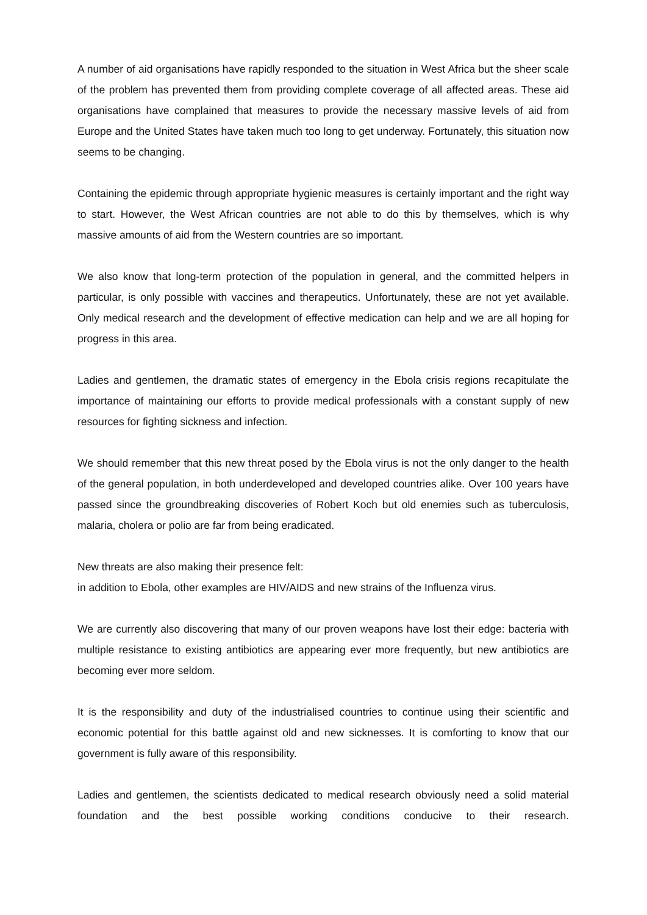A number of aid organisations have rapidly responded to the situation in West Africa but the sheer scale of the problem has prevented them from providing complete coverage of all affected areas. These aid organisations have complained that measures to provide the necessary massive levels of aid from Europe and the United States have taken much too long to get underway. Fortunately, this situation now seems to be changing.
Containing the epidemic through appropriate hygienic measures is certainly important and the right way to start. However, the West African countries are not able to do this by themselves, which is why massive amounts of aid from the Western countries are so important.
We also know that long-term protection of the population in general, and the committed helpers in particular, is only possible with vaccines and therapeutics. Unfortunately, these are not yet available. Only medical research and the development of effective medication can help and we are all hoping for progress in this area.
Ladies and gentlemen, the dramatic states of emergency in the Ebola crisis regions recapitulate the importance of maintaining our efforts to provide medical professionals with a constant supply of new resources for fighting sickness and infection.
We should remember that this new threat posed by the Ebola virus is not the only danger to the health of the general population, in both underdeveloped and developed countries alike. Over 100 years have passed since the groundbreaking discoveries of Robert Koch but old enemies such as tuberculosis, malaria, cholera or polio are far from being eradicated.
New threats are also making their presence felt:
in addition to Ebola, other examples are HIV/AIDS and new strains of the Influenza virus.
We are currently also discovering that many of our proven weapons have lost their edge: bacteria with multiple resistance to existing antibiotics are appearing ever more frequently, but new antibiotics are becoming ever more seldom.
It is the responsibility and duty of the industrialised countries to continue using their scientific and economic potential for this battle against old and new sicknesses. It is comforting to know that our government is fully aware of this responsibility.
Ladies and gentlemen, the scientists dedicated to medical research obviously need a solid material foundation and the best possible working conditions conducive to their research.